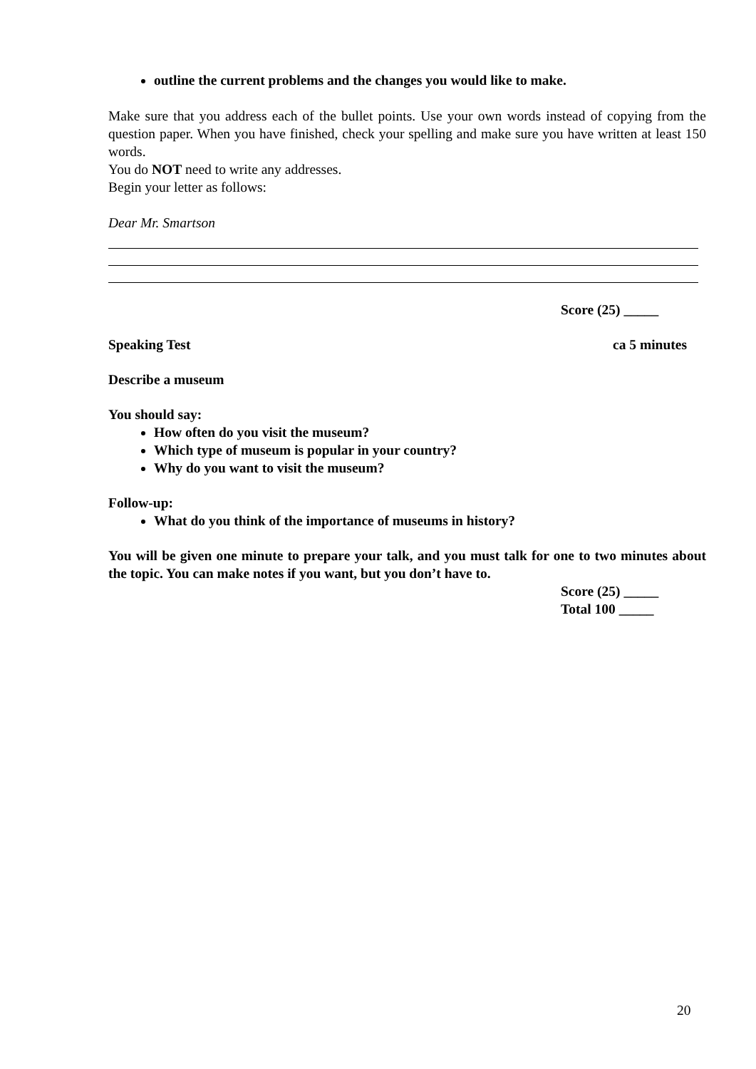outline the current problems and the changes you would like to make.
Make sure that you address each of the bullet points. Use your own words instead of copying from the question paper. When you have finished, check your spelling and make sure you have written at least 150 words.
You do NOT need to write any addresses.
Begin your letter as follows:
Dear Mr. Smartson
Score (25) _____
Speaking Test ca 5 minutes
Describe a museum
You should say:
How often do you visit the museum?
Which type of museum is popular in your country?
Why do you want to visit the museum?
Follow-up:
What do you think of the importance of museums in history?
You will be given one minute to prepare your talk, and you must talk for one to two minutes about the topic. You can make notes if you want, but you don’t have to.
Score (25) _____
Total 100 _____
20